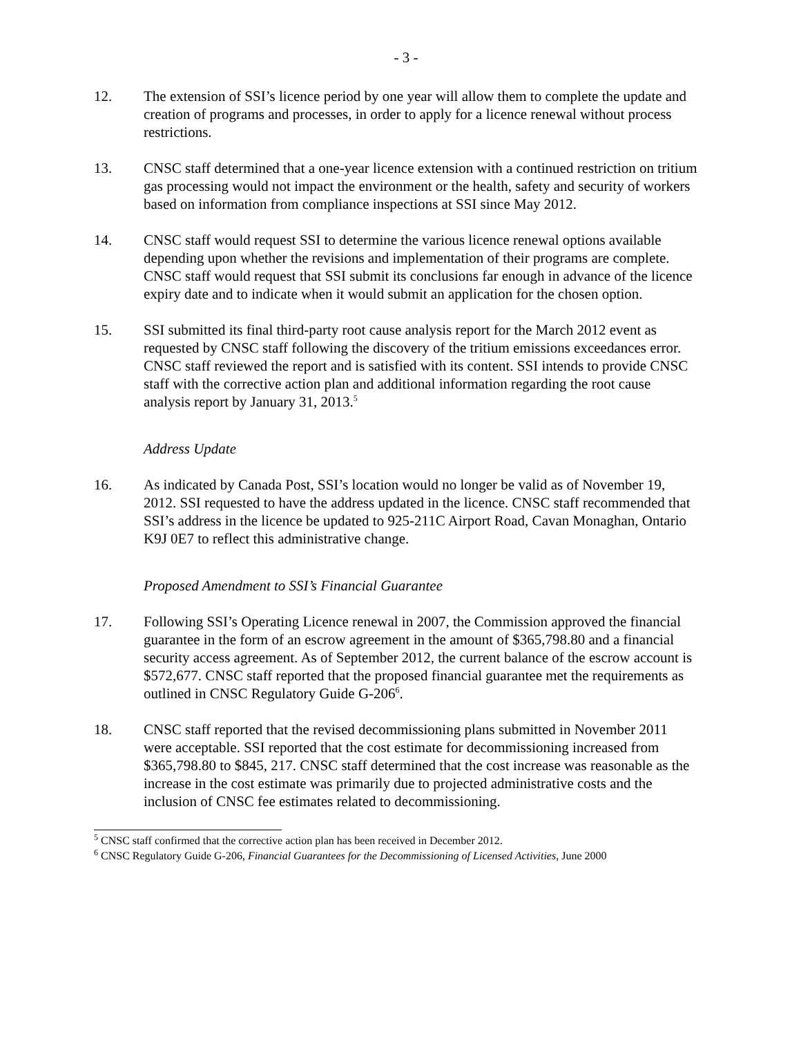- 3 -
12. The extension of SSI’s licence period by one year will allow them to complete the update and creation of programs and processes, in order to apply for a licence renewal without process restrictions.
13. CNSC staff determined that a one-year licence extension with a continued restriction on tritium gas processing would not impact the environment or the health, safety and security of workers based on information from compliance inspections at SSI since May 2012.
14. CNSC staff would request SSI to determine the various licence renewal options available depending upon whether the revisions and implementation of their programs are complete. CNSC staff would request that SSI submit its conclusions far enough in advance of the licence expiry date and to indicate when it would submit an application for the chosen option.
15. SSI submitted its final third-party root cause analysis report for the March 2012 event as requested by CNSC staff following the discovery of the tritium emissions exceedances error. CNSC staff reviewed the report and is satisfied with its content. SSI intends to provide CNSC staff with the corrective action plan and additional information regarding the root cause analysis report by January 31, 2013.<sup>5</sup>
Address Update
16. As indicated by Canada Post, SSI’s location would no longer be valid as of November 19, 2012. SSI requested to have the address updated in the licence. CNSC staff recommended that SSI’s address in the licence be updated to 925-211C Airport Road, Cavan Monaghan, Ontario K9J 0E7 to reflect this administrative change.
Proposed Amendment to SSI’s Financial Guarantee
17. Following SSI’s Operating Licence renewal in 2007, the Commission approved the financial guarantee in the form of an escrow agreement in the amount of $365,798.80 and a financial security access agreement. As of September 2012, the current balance of the escrow account is $572,677. CNSC staff reported that the proposed financial guarantee met the requirements as outlined in CNSC Regulatory Guide G-206<sup>6</sup>.
18. CNSC staff reported that the revised decommissioning plans submitted in November 2011 were acceptable. SSI reported that the cost estimate for decommissioning increased from $365,798.80 to $845, 217. CNSC staff determined that the cost increase was reasonable as the increase in the cost estimate was primarily due to projected administrative costs and the inclusion of CNSC fee estimates related to decommissioning.
<sup>5</sup> CNSC staff confirmed that the corrective action plan has been received in December 2012.
<sup>6</sup> CNSC Regulatory Guide G-206, Financial Guarantees for the Decommissioning of Licensed Activities, June 2000